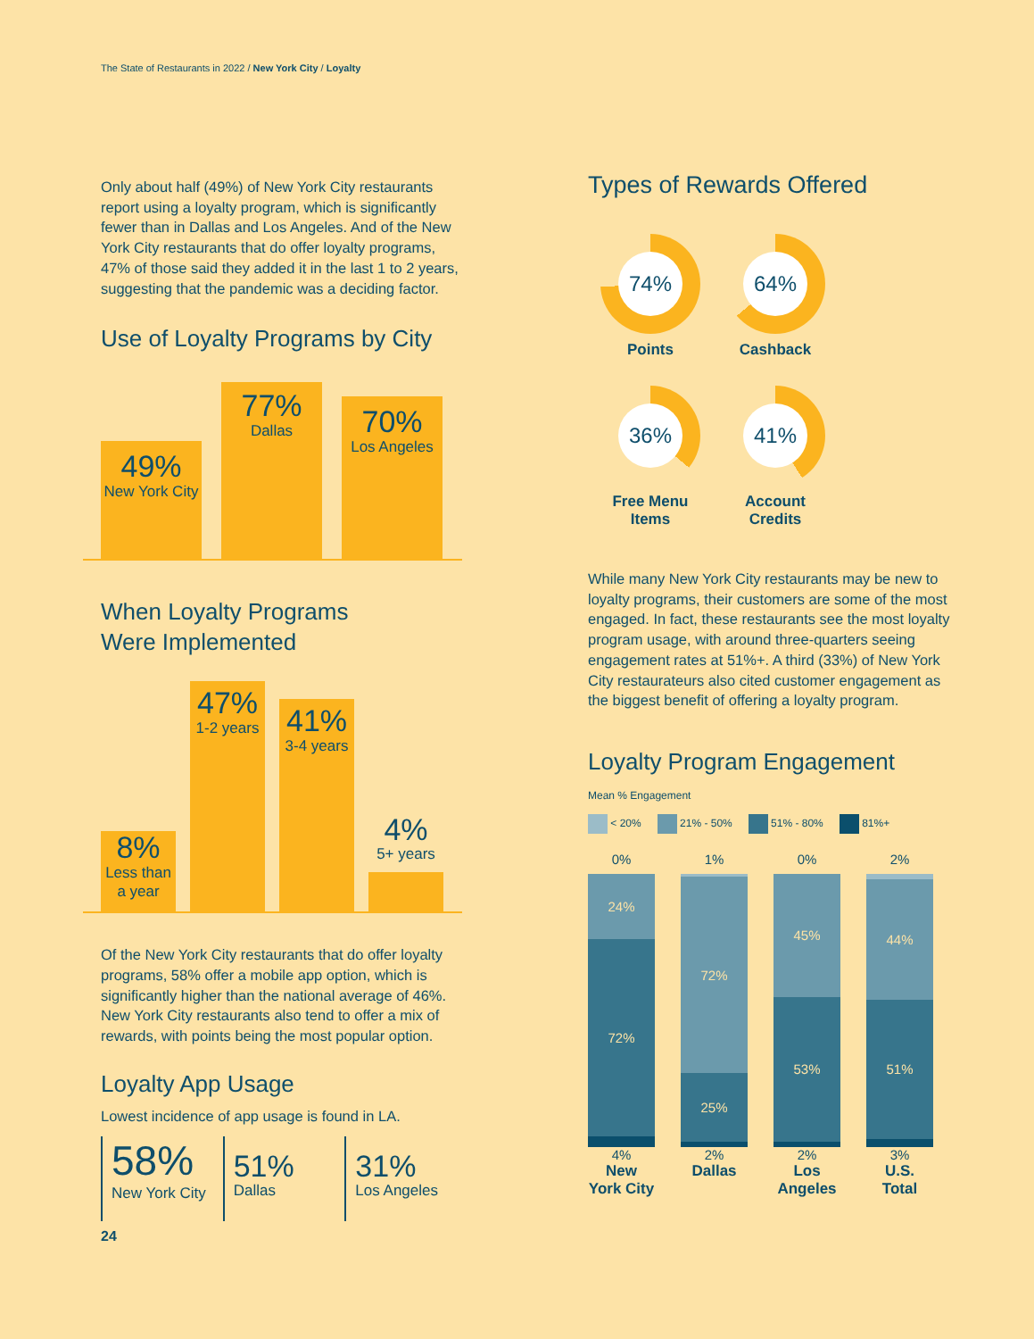The State of Restaurants in 2022 / New York City / Loyalty
Only about half (49%) of New York City restaurants report using a loyalty program, which is significantly fewer than in Dallas and Los Angeles. And of the New York City restaurants that do offer loyalty programs, 47% of those said they added it in the last 1 to 2 years, suggesting that the pandemic was a deciding factor.
Use of Loyalty Programs by City
49%
New York City
77%
Dallas
70%
Los Angeles
When Loyalty Programs
Were Implemented
8%
Less than a year
47%
1-2 years
41%
3-4 years
4%
5+ years
Of the New York City restaurants that do offer loyalty programs, 58% offer a mobile app option, which is significantly higher than the national average of 46%. New York City restaurants also tend to offer a mix of rewards, with points being the most popular option.
Loyalty App Usage
Lowest incidence of app usage is found in LA.
58%
New York City
51%
Dallas
31%
Los Angeles
24
Types of Rewards Offered
74%
Points
64%
Cashback
36%
Free Menu
Items
41%
Account
Credits
While many New York City restaurants may be new to loyalty programs, their customers are some of the most engaged. In fact, these restaurants see the most loyalty program usage, with around three-quarters seeing engagement rates at 51%+. A third (33%) of New York City restaurateurs also cited customer engagement as the biggest benefit of offering a loyalty program.
Loyalty Program Engagement
Mean % Engagement
< 20% 21% - 50% 51% - 80% 81%+
0%
24%
72%
4%
New York City
1%
72%
25%
2%
Dallas
0%
45%
53%
2%
Los Angeles
2%
44%
51%
3%
U.S. Total